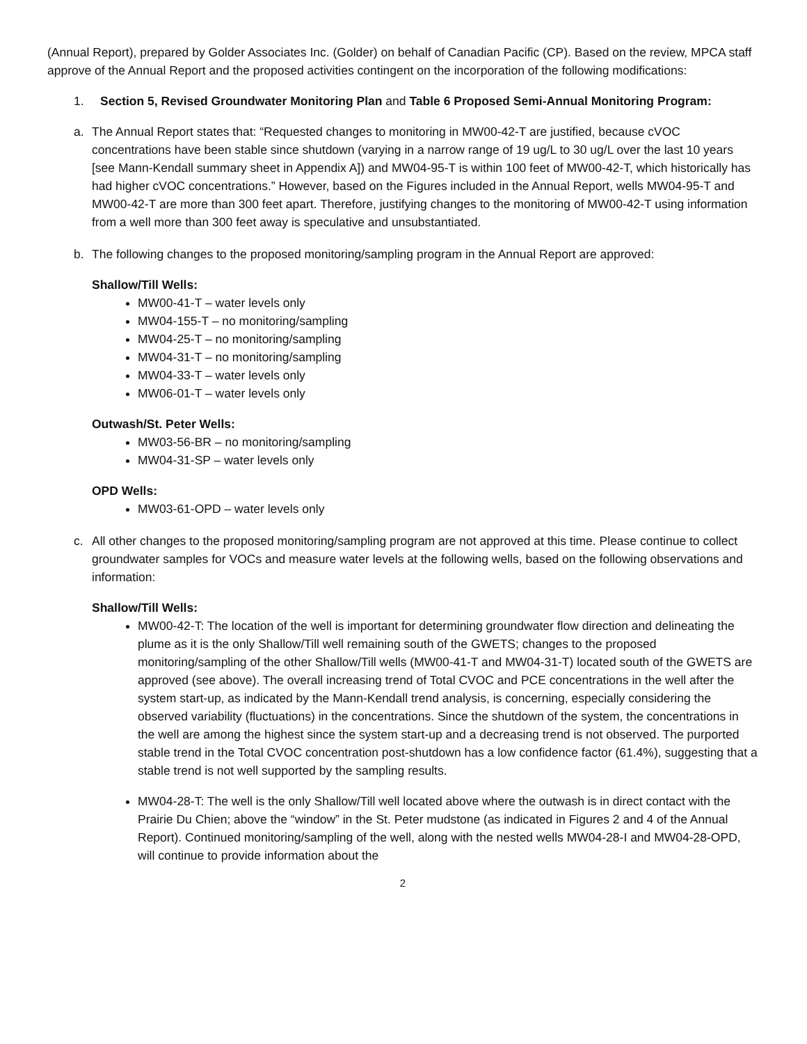(Annual Report), prepared by Golder Associates Inc. (Golder) on behalf of Canadian Pacific (CP). Based on the review, MPCA staff approve of the Annual Report and the proposed activities contingent on the incorporation of the following modifications:
1. Section 5, Revised Groundwater Monitoring Plan and Table 6 Proposed Semi-Annual Monitoring Program:
a. The Annual Report states that: “Requested changes to monitoring in MW00-42-T are justified, because cVOC concentrations have been stable since shutdown (varying in a narrow range of 19 ug/L to 30 ug/L over the last 10 years [see Mann-Kendall summary sheet in Appendix A]) and MW04-95-T is within 100 feet of MW00-42-T, which historically has had higher cVOC concentrations.” However, based on the Figures included in the Annual Report, wells MW04-95-T and MW00-42-T are more than 300 feet apart. Therefore, justifying changes to the monitoring of MW00-42-T using information from a well more than 300 feet away is speculative and unsubstantiated.
b. The following changes to the proposed monitoring/sampling program in the Annual Report are approved:
Shallow/Till Wells:
MW00-41-T – water levels only
MW04-155-T – no monitoring/sampling
MW04-25-T – no monitoring/sampling
MW04-31-T – no monitoring/sampling
MW04-33-T – water levels only
MW06-01-T – water levels only
Outwash/St. Peter Wells:
MW03-56-BR – no monitoring/sampling
MW04-31-SP – water levels only
OPD Wells:
MW03-61-OPD – water levels only
c. All other changes to the proposed monitoring/sampling program are not approved at this time. Please continue to collect groundwater samples for VOCs and measure water levels at the following wells, based on the following observations and information:
Shallow/Till Wells:
MW00-42-T: The location of the well is important for determining groundwater flow direction and delineating the plume as it is the only Shallow/Till well remaining south of the GWETS; changes to the proposed monitoring/sampling of the other Shallow/Till wells (MW00-41-T and MW04-31-T) located south of the GWETS are approved (see above). The overall increasing trend of Total CVOC and PCE concentrations in the well after the system start-up, as indicated by the Mann-Kendall trend analysis, is concerning, especially considering the observed variability (fluctuations) in the concentrations. Since the shutdown of the system, the concentrations in the well are among the highest since the system start-up and a decreasing trend is not observed. The purported stable trend in the Total CVOC concentration post-shutdown has a low confidence factor (61.4%), suggesting that a stable trend is not well supported by the sampling results.
MW04-28-T: The well is the only Shallow/Till well located above where the outwash is in direct contact with the Prairie Du Chien; above the “window” in the St. Peter mudstone (as indicated in Figures 2 and 4 of the Annual Report). Continued monitoring/sampling of the well, along with the nested wells MW04-28-I and MW04-28-OPD, will continue to provide information about the
2